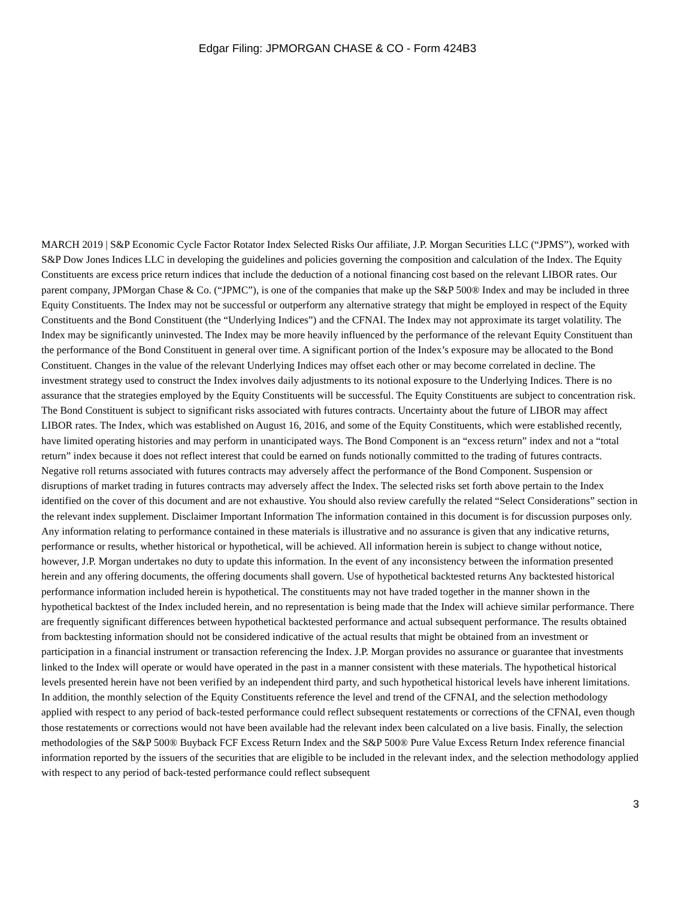Edgar Filing: JPMORGAN CHASE & CO - Form 424B3
MARCH 2019 | S&P Economic Cycle Factor Rotator Index Selected Risks Our affiliate, J.P. Morgan Securities LLC (“JPMS”), worked with S&P Dow Jones Indices LLC in developing the guidelines and policies governing the composition and calculation of the Index. The Equity Constituents are excess price return indices that include the deduction of a notional financing cost based on the relevant LIBOR rates. Our parent company, JPMorgan Chase & Co. (“JPMC”), is one of the companies that make up the S&P 500® Index and may be included in three Equity Constituents. The Index may not be successful or outperform any alternative strategy that might be employed in respect of the Equity Constituents and the Bond Constituent (the “Underlying Indices”) and the CFNAI. The Index may not approximate its target volatility. The Index may be significantly uninvested. The Index may be more heavily influenced by the performance of the relevant Equity Constituent than the performance of the Bond Constituent in general over time. A significant portion of the Index’s exposure may be allocated to the Bond Constituent. Changes in the value of the relevant Underlying Indices may offset each other or may become correlated in decline. The investment strategy used to construct the Index involves daily adjustments to its notional exposure to the Underlying Indices. There is no assurance that the strategies employed by the Equity Constituents will be successful. The Equity Constituents are subject to concentration risk. The Bond Constituent is subject to significant risks associated with futures contracts. Uncertainty about the future of LIBOR may affect LIBOR rates. The Index, which was established on August 16, 2016, and some of the Equity Constituents, which were established recently, have limited operating histories and may perform in unanticipated ways. The Bond Component is an “excess return” index and not a “total return” index because it does not reflect interest that could be earned on funds notionally committed to the trading of futures contracts. Negative roll returns associated with futures contracts may adversely affect the performance of the Bond Component. Suspension or disruptions of market trading in futures contracts may adversely affect the Index. The selected risks set forth above pertain to the Index identified on the cover of this document and are not exhaustive. You should also review carefully the related “Select Considerations” section in the relevant index supplement. Disclaimer Important Information The information contained in this document is for discussion purposes only. Any information relating to performance contained in these materials is illustrative and no assurance is given that any indicative returns, performance or results, whether historical or hypothetical, will be achieved. All information herein is subject to change without notice, however, J.P. Morgan undertakes no duty to update this information. In the event of any inconsistency between the information presented herein and any offering documents, the offering documents shall govern. Use of hypothetical backtested returns Any backtested historical performance information included herein is hypothetical. The constituents may not have traded together in the manner shown in the hypothetical backtest of the Index included herein, and no representation is being made that the Index will achieve similar performance. There are frequently significant differences between hypothetical backtested performance and actual subsequent performance. The results obtained from backtesting information should not be considered indicative of the actual results that might be obtained from an investment or participation in a financial instrument or transaction referencing the Index. J.P. Morgan provides no assurance or guarantee that investments linked to the Index will operate or would have operated in the past in a manner consistent with these materials. The hypothetical historical levels presented herein have not been verified by an independent third party, and such hypothetical historical levels have inherent limitations. In addition, the monthly selection of the Equity Constituents reference the level and trend of the CFNAI, and the selection methodology applied with respect to any period of back-tested performance could reflect subsequent restatements or corrections of the CFNAI, even though those restatements or corrections would not have been available had the relevant index been calculated on a live basis. Finally, the selection methodologies of the S&P 500® Buyback FCF Excess Return Index and the S&P 500® Pure Value Excess Return Index reference financial information reported by the issuers of the securities that are eligible to be included in the relevant index, and the selection methodology applied with respect to any period of back-tested performance could reflect subsequent
3